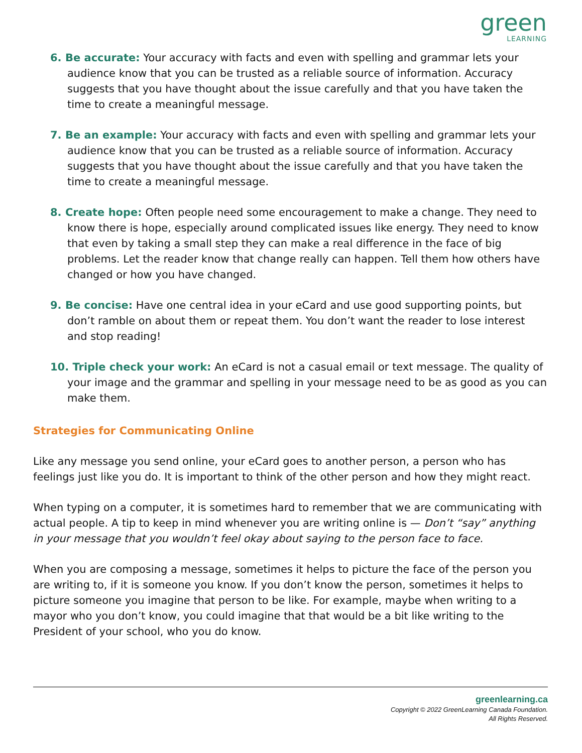green
LEARNING
6. Be accurate: Your accuracy with facts and even with spelling and grammar lets your audience know that you can be trusted as a reliable source of information. Accuracy suggests that you have thought about the issue carefully and that you have taken the time to create a meaningful message.
7. Be an example: Your accuracy with facts and even with spelling and grammar lets your audience know that you can be trusted as a reliable source of information. Accuracy suggests that you have thought about the issue carefully and that you have taken the time to create a meaningful message.
8. Create hope: Often people need some encouragement to make a change. They need to know there is hope, especially around complicated issues like energy. They need to know that even by taking a small step they can make a real difference in the face of big problems. Let the reader know that change really can happen. Tell them how others have changed or how you have changed.
9. Be concise: Have one central idea in your eCard and use good supporting points, but don’t ramble on about them or repeat them. You don’t want the reader to lose interest and stop reading!
10. Triple check your work: An eCard is not a casual email or text message. The quality of your image and the grammar and spelling in your message need to be as good as you can make them.
Strategies for Communicating Online
Like any message you send online, your eCard goes to another person, a person who has feelings just like you do. It is important to think of the other person and how they might react.
When typing on a computer, it is sometimes hard to remember that we are communicating with actual people. A tip to keep in mind whenever you are writing online is — Don’t “say” anything in your message that you wouldn’t feel okay about saying to the person face to face.
When you are composing a message, sometimes it helps to picture the face of the person you are writing to, if it is someone you know. If you don’t know the person, sometimes it helps to picture someone you imagine that person to be like. For example, maybe when writing to a mayor who you don’t know, you could imagine that that would be a bit like writing to the President of your school, who you do know.
greenlearning.ca
Copyright © 2022 GreenLearning Canada Foundation.
All Rights Reserved.